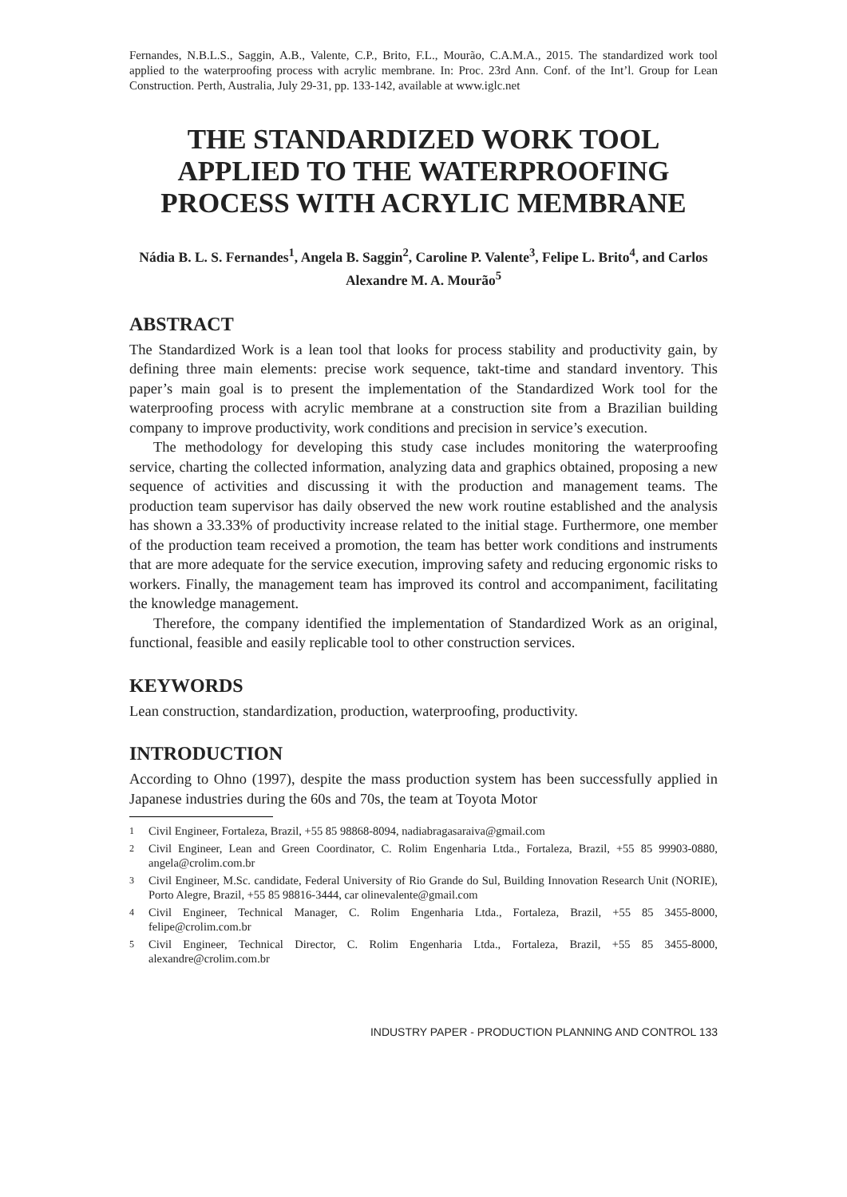Fernandes, N.B.L.S., Saggin, A.B., Valente, C.P., Brito, F.L., Mourão, C.A.M.A., 2015. The standardized work tool applied to the waterproofing process with acrylic membrane. In: Proc. 23rd Ann. Conf. of the Int’l. Group for Lean Construction. Perth, Australia, July 29-31, pp. 133-142, available at www.iglc.net
THE STANDARDIZED WORK TOOL APPLIED TO THE WATERPROOFING PROCESS WITH ACRYLIC MEMBRANE
Nádia B. L. S. Fernandes<sup>1</sup>, Angela B. Saggin<sup>2</sup>, Caroline P. Valente<sup>3</sup>, Felipe L. Brito<sup>4</sup>, and Carlos Alexandre M. A. Mourão<sup>5</sup>
ABSTRACT
The Standardized Work is a lean tool that looks for process stability and productivity gain, by defining three main elements: precise work sequence, takt-time and standard inventory. This paper’s main goal is to present the implementation of the Standardized Work tool for the waterproofing process with acrylic membrane at a construction site from a Brazilian building company to improve productivity, work conditions and precision in service’s execution.
The methodology for developing this study case includes monitoring the waterproofing service, charting the collected information, analyzing data and graphics obtained, proposing a new sequence of activities and discussing it with the production and management teams. The production team supervisor has daily observed the new work routine established and the analysis has shown a 33.33% of productivity increase related to the initial stage. Furthermore, one member of the production team received a promotion, the team has better work conditions and instruments that are more adequate for the service execution, improving safety and reducing ergonomic risks to workers. Finally, the management team has improved its control and accompaniment, facilitating the knowledge management.
Therefore, the company identified the implementation of Standardized Work as an original, functional, feasible and easily replicable tool to other construction services.
KEYWORDS
Lean construction, standardization, production, waterproofing, productivity.
INTRODUCTION
According to Ohno (1997), despite the mass production system has been successfully applied in Japanese industries during the 60s and 70s, the team at Toyota Motor
<sup>1</sup> Civil Engineer, Fortaleza, Brazil, +55 85 98868-8094, nadiabragasaraiva@gmail.com
<sup>2</sup> Civil Engineer, Lean and Green Coordinator, C. Rolim Engenharia Ltda., Fortaleza, Brazil, +55 85 99903-0880, angela@crolim.com.br
<sup>3</sup> Civil Engineer, M.Sc. candidate, Federal University of Rio Grande do Sul, Building Innovation Research Unit (NORIE), Porto Alegre, Brazil, +55 85 98816-3444, car olinevalente@gmail.com
<sup>4</sup> Civil Engineer, Technical Manager, C. Rolim Engenharia Ltda., Fortaleza, Brazil, +55 85 3455-8000, felipe@crolim.com.br
<sup>5</sup> Civil Engineer, Technical Director, C. Rolim Engenharia Ltda., Fortaleza, Brazil, +55 85 3455-8000, alexandre@crolim.com.br
INDUSTRY PAPER - PRODUCTION PLANNING AND CONTROL 133